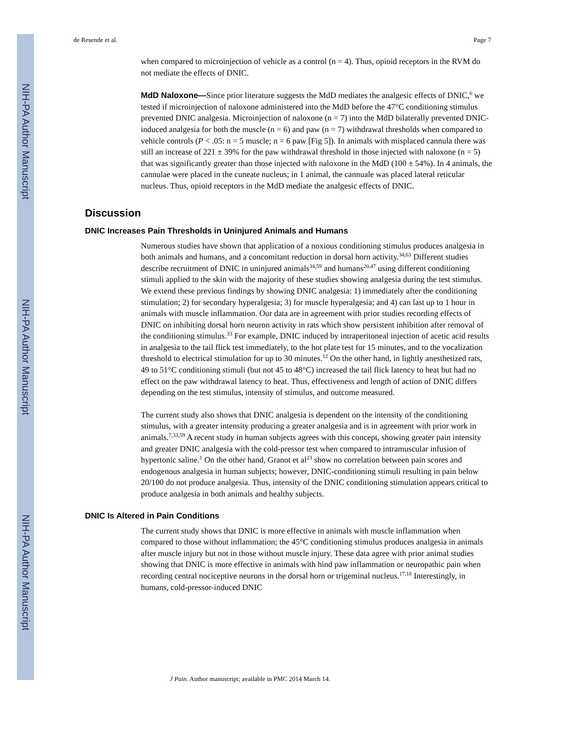NIH-PA Author Manuscript
NIH-PA Author Manuscript
NIH-PA Author Manuscript
de Resende et al. Page 7
when compared to microinjection of vehicle as a control (n = 4). Thus, opioid receptors in the RVM do not mediate the effects of DNIC.
MdD Naloxone—Since prior literature suggests the MdD mediates the analgesic effects of DNIC,<sup>6</sup> we tested if microinjection of naloxone administered into the MdD before the 47°C conditioning stimulus prevented DNIC analgesia. Microinjection of naloxone (n = 7) into the MdD bilaterally prevented DNIC-induced analgesia for both the muscle (n = 6) and paw (n = 7) withdrawal thresholds when compared to vehicle controls (P < .05: n = 5 muscle; n = 6 paw [Fig 5]). In animals with misplaced cannula there was still an increase of 221 ± 39% for the paw withdrawal threshold in those injected with naloxone (n = 5) that was significantly greater than those injected with naloxone in the MdD (100 ± 54%). In 4 animals, the cannulae were placed in the cuneate nucleus; in 1 animal, the cannuale was placed lateral reticular nucleus. Thus, opioid receptors in the MdD mediate the analgesic effects of DNIC.
Discussion
DNIC Increases Pain Thresholds in Uninjured Animals and Humans
Numerous studies have shown that application of a noxious conditioning stimulus produces analgesia in both animals and humans, and a concomitant reduction in dorsal horn activity.<sup>34,63</sup> Different studies describe recruitment of DNIC in uninjured animals<sup>34,59</sup> and humans<sup>20,47</sup> using different conditioning stimuli applied to the skin with the majority of these studies showing analgesia during the test stimulus. We extend these previous findings by showing DNIC analgesia: 1) immediately after the conditioning stimulation; 2) for secondary hyperalgesia; 3) for muscle hyperalgesia; and 4) can last up to 1 hour in animals with muscle inflammation. Our data are in agreement with prior studies recording effects of DNIC on inhibiting dorsal horn neuron activity in rats which show persistent inhibition after removal of the conditioning stimulus.<sup>33</sup> For example, DNIC induced by intraperitoneal injection of acetic acid results in analgesia to the tail flick test immediately, to the hot plate test for 15 minutes, and to the vocalization threshold to electrical stimulation for up to 30 minutes.<sup>12</sup> On the other hand, in lightly anesthetized rats, 49 to 51°C conditioning stimuli (but not 45 to 48°C) increased the tail flick latency to heat but had no effect on the paw withdrawal latency to heat. Thus, effectiveness and length of action of DNIC differs depending on the test stimulus, intensity of stimulus, and outcome measured.
The current study also shows that DNIC analgesia is dependent on the intensity of the conditioning stimulus, with a greater intensity producing a greater analgesia and is in agreement with prior work in animals.<sup>7,33,59</sup> A recent study in human subjects agrees with this concept, showing greater pain intensity and greater DNIC analgesia with the cold-pressor test when compared to intramuscular infusion of hypertonic saline.<sup>1</sup> On the other hand, Granot et al<sup>23</sup> show no correlation between pain scores and endogenous analgesia in human subjects; however, DNIC-conditioning stimuli resulting in pain below 20/100 do not produce analgesia. Thus, intensity of the DNIC conditioning stimulation appears critical to produce analgesia in both animals and healthy subjects.
DNIC Is Altered in Pain Conditions
The current study shows that DNIC is more effective in animals with muscle inflammation when compared to those without inflammation; the 45°C conditioning stimulus produces analgesia in animals after muscle injury but not in those without muscle injury. These data agree with prior animal studies showing that DNIC is more effective in animals with hind paw inflammation or neuropathic pain when recording central nociceptive neurons in the dorsal horn or trigeminal nucleus.<sup>17,18</sup> Interestingly, in humans, cold-pressor-induced DNIC
J Pain. Author manuscript; available in PMC 2014 March 14.